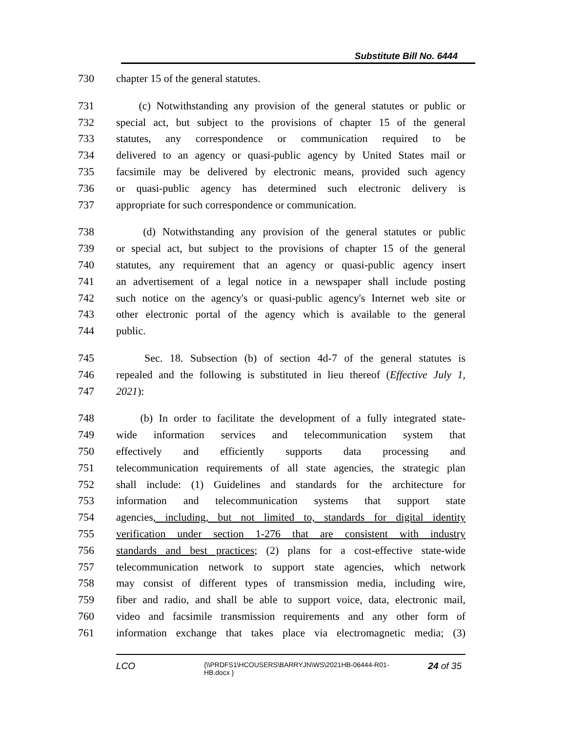Substitute Bill No. 6444
730 chapter 15 of the general statutes.
731 (c) Notwithstanding any provision of the general statutes or public or
732 special act, but subject to the provisions of chapter 15 of the general
733 statutes, any correspondence or communication required to be
734 delivered to an agency or quasi-public agency by United States mail or
735 facsimile may be delivered by electronic means, provided such agency
736 or quasi-public agency has determined such electronic delivery is
737 appropriate for such correspondence or communication.
738 (d) Notwithstanding any provision of the general statutes or public
739 or special act, but subject to the provisions of chapter 15 of the general
740 statutes, any requirement that an agency or quasi-public agency insert
741 an advertisement of a legal notice in a newspaper shall include posting
742 such notice on the agency's or quasi-public agency's Internet web site or
743 other electronic portal of the agency which is available to the general
744 public.
745 Sec. 18. Subsection (b) of section 4d-7 of the general statutes is
746 repealed and the following is substituted in lieu thereof (Effective July 1,
747 2021):
748 (b) In order to facilitate the development of a fully integrated state-
749 wide information services and telecommunication system that
750 effectively and efficiently supports data processing and
751 telecommunication requirements of all state agencies, the strategic plan
752 shall include: (1) Guidelines and standards for the architecture for
753 information and telecommunication systems that support state
754 agencies, including, but not limited to, standards for digital identity
755 verification under section 1-276 that are consistent with industry
756 standards and best practices; (2) plans for a cost-effective state-wide
757 telecommunication network to support state agencies, which network
758 may consist of different types of transmission media, including wire,
759 fiber and radio, and shall be able to support voice, data, electronic mail,
760 video and facsimile transmission requirements and any other form of
761 information exchange that takes place via electromagnetic media; (3)
LCO
{\\PRDFS1\HCOUSERS\BARRYJN\WS\2021HB-06444-R01-HB.docx }
24 of 35